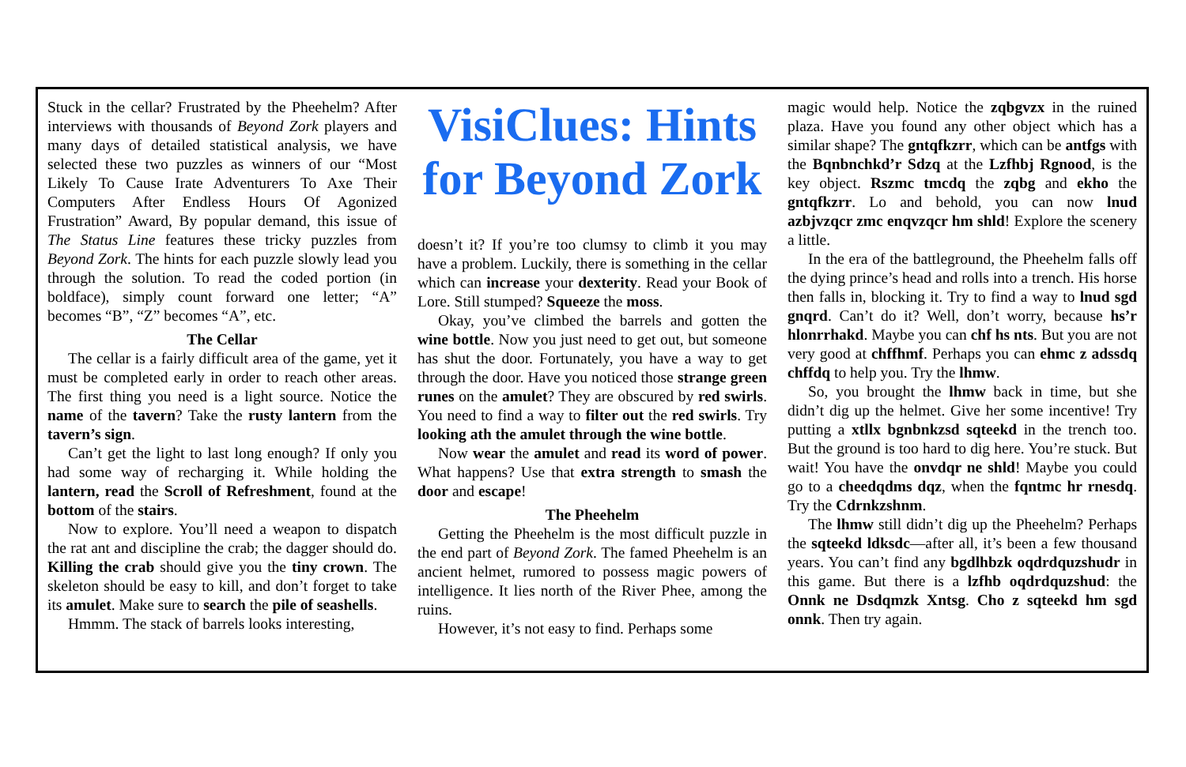Stuck in the cellar? Frustrated by the Pheehelm? After interviews with thousands of Beyond Zork players and many days of detailed statistical analysis, we have selected these two puzzles as winners of our “Most Likely To Cause Irate Adventurers To Axe Their Computers After Endless Hours Of Agonized Frustration” Award, By popular demand, this issue of The Status Line features these tricky puzzles from Beyond Zork. The hints for each puzzle slowly lead you through the solution. To read the coded portion (in boldface), simply count forward one letter; “A” becomes “B”, “Z” becomes “A”, etc.
The Cellar
The cellar is a fairly difficult area of the game, yet it must be completed early in order to reach other areas. The first thing you need is a light source. Notice the name of the tavern? Take the rusty lantern from the tavern’s sign.
Can’t get the light to last long enough? If only you had some way of recharging it. While holding the lantern, read the Scroll of Refreshment, found at the bottom of the stairs.
Now to explore. You’ll need a weapon to dispatch the rat ant and discipline the crab; the dagger should do. Killing the crab should give you the tiny crown. The skeleton should be easy to kill, and don’t forget to take its amulet. Make sure to search the pile of seashells.
Hmmm. The stack of barrels looks interesting,
VisiClues: Hints for Beyond Zork
doesn’t it? If you’re too clumsy to climb it you may have a problem. Luckily, there is something in the cellar which can increase your dexterity. Read your Book of Lore. Still stumped? Squeeze the moss.
Okay, you’ve climbed the barrels and gotten the wine bottle. Now you just need to get out, but someone has shut the door. Fortunately, you have a way to get through the door. Have you noticed those strange green runes on the amulet? They are obscured by red swirls. You need to find a way to filter out the red swirls. Try looking ath the amulet through the wine bottle.
Now wear the amulet and read its word of power. What happens? Use that extra strength to smash the door and escape!
The Pheehelm
Getting the Pheehelm is the most difficult puzzle in the end part of Beyond Zork. The famed Pheehelm is an ancient helmet, rumored to possess magic powers of intelligence. It lies north of the River Phee, among the ruins.
However, it’s not easy to find. Perhaps some
magic would help. Notice the zqbgvzx in the ruined plaza. Have you found any other object which has a similar shape? The gntqfkzrr, which can be antfgs with the Bqnbnchkd’r Sdzq at the Lzfhbj Rgnood, is the key object. Rszmc tmcdq the zqbg and ekho the gntqfkzrr. Lo and behold, you can now lnud azbjvzqcr zmc enqvzqcr hm shld! Explore the scenery a little.
In the era of the battleground, the Pheehelm falls off the dying prince’s head and rolls into a trench. His horse then falls in, blocking it. Try to find a way to lnud sgd gnqrd. Can’t do it? Well, don’t worry, because hs’r hlonrrhakd. Maybe you can chf hs nts. But you are not very good at chffhmf. Perhaps you can ehmc z adssdq chffdq to help you. Try the lhmw.
So, you brought the lhmw back in time, but she didn’t dig up the helmet. Give her some incentive! Try putting a xtllx bgnbnkzsd sqteekd in the trench too. But the ground is too hard to dig here. You’re stuck. But wait! You have the onvdqr ne shld! Maybe you could go to a cheedqdms dqz, when the fqntmc hr rnesdq. Try the Cdrnkzshnm.
The lhmw still didn’t dig up the Pheehelm? Perhaps the sqteekd ldksdc—after all, it’s been a few thousand years. You can’t find any bgdlhbzk oqdrdquzshudr in this game. But there is a lzfhb oqdrdquzshud: the Onnk ne Dsdqmzk Xntsg. Cho z sqteekd hm sgd onnk. Then try again.